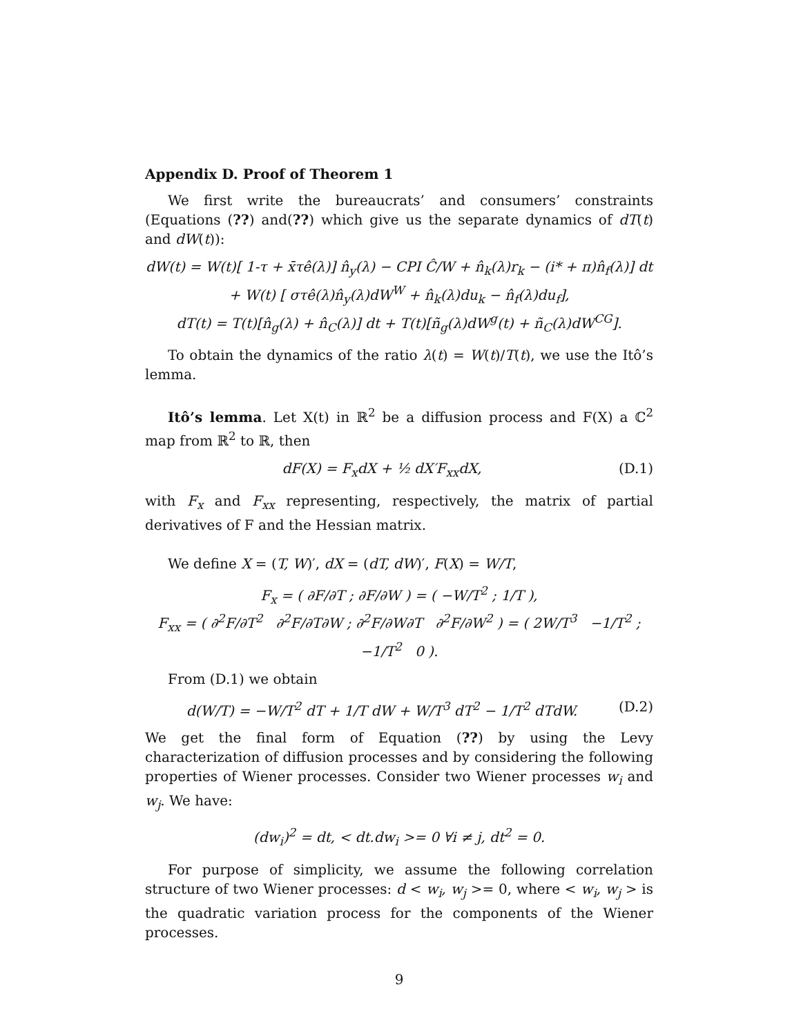Appendix D. Proof of Theorem 1
We first write the bureaucrats’ and consumers’ constraints (Equations (??) and(??) which give us the separate dynamics of dT(t) and dW(t)):
dW(t) = W(t)[ 1-τ + x̄τê(λ)] n̂<sub>y</sub>(λ) − CPI Ĉ/W + n̂<sub>k</sub>(λ)r<sub>k</sub> − (i* + π)n̂<sub>f</sub>(λ)] dt
+ W(t) [ στê(λ)n̂<sub>y</sub>(λ)dW<sup>W</sup> + n̂<sub>k</sub>(λ)du<sub>k</sub> − n̂<sub>f</sub>(λ)du<sub>f</sub>],
dT(t) = T(t)[n̂<sub>g</sub>(λ) + n̂<sub>C</sub>(λ)] dt + T(t)[ñ<sub>g</sub>(λ)dW<sup>g</sup>(t) + ñ<sub>C</sub>(λ)dW<sup>CG</sup>].
To obtain the dynamics of the ratio λ(t) = W(t)/T(t), we use the Itô’s lemma.
Itô’s lemma. Let X(t) in ℝ<sup>2</sup> be a diffusion process and F(X) a ℂ<sup>2</sup> map from ℝ<sup>2</sup> to ℝ, then
dF(X) = F<sub>x</sub>dX + ½ dX′F<sub>xx</sub>dX, (D.1)
with F<sub>x</sub> and F<sub>xx</sub> representing, respectively, the matrix of partial derivatives of F and the Hessian matrix.
We define X = (T, W)′, dX = (dT, dW)′, F(X) = W/T,
F<sub>x</sub> = ( ∂F/∂T ; ∂F/∂W ) = ( −W/T<sup>2</sup> ; 1/T ),
F<sub>xx</sub> = ( ∂<sup>2</sup>F/∂T<sup>2</sup> ∂<sup>2</sup>F/∂T∂W ; ∂<sup>2</sup>F/∂W∂T ∂<sup>2</sup>F/∂W<sup>2</sup> ) = ( 2W/T<sup>3</sup> −1/T<sup>2</sup> ; −1/T<sup>2</sup> 0 ).
From (D.1) we obtain
d(W/T) = −W/T<sup>2</sup> dT + 1/T dW + W/T<sup>3</sup> dT<sup>2</sup> − 1/T<sup>2</sup> dTdW. (D.2)
We get the final form of Equation (??) by using the Levy characterization of diffusion processes and by considering the following properties of Wiener processes. Consider two Wiener processes w<sub>i</sub> and w<sub>j</sub>. We have:
(dw<sub>i</sub>)<sup>2</sup> = dt, < dt.dw<sub>i</sub> >= 0 ∀i ≠ j, dt<sup>2</sup> = 0.
For purpose of simplicity, we assume the following correlation structure of two Wiener processes: d < w<sub>i</sub>, w<sub>j</sub> >= 0, where < w<sub>i</sub>, w<sub>j</sub> > is the quadratic variation process for the components of the Wiener processes.
9